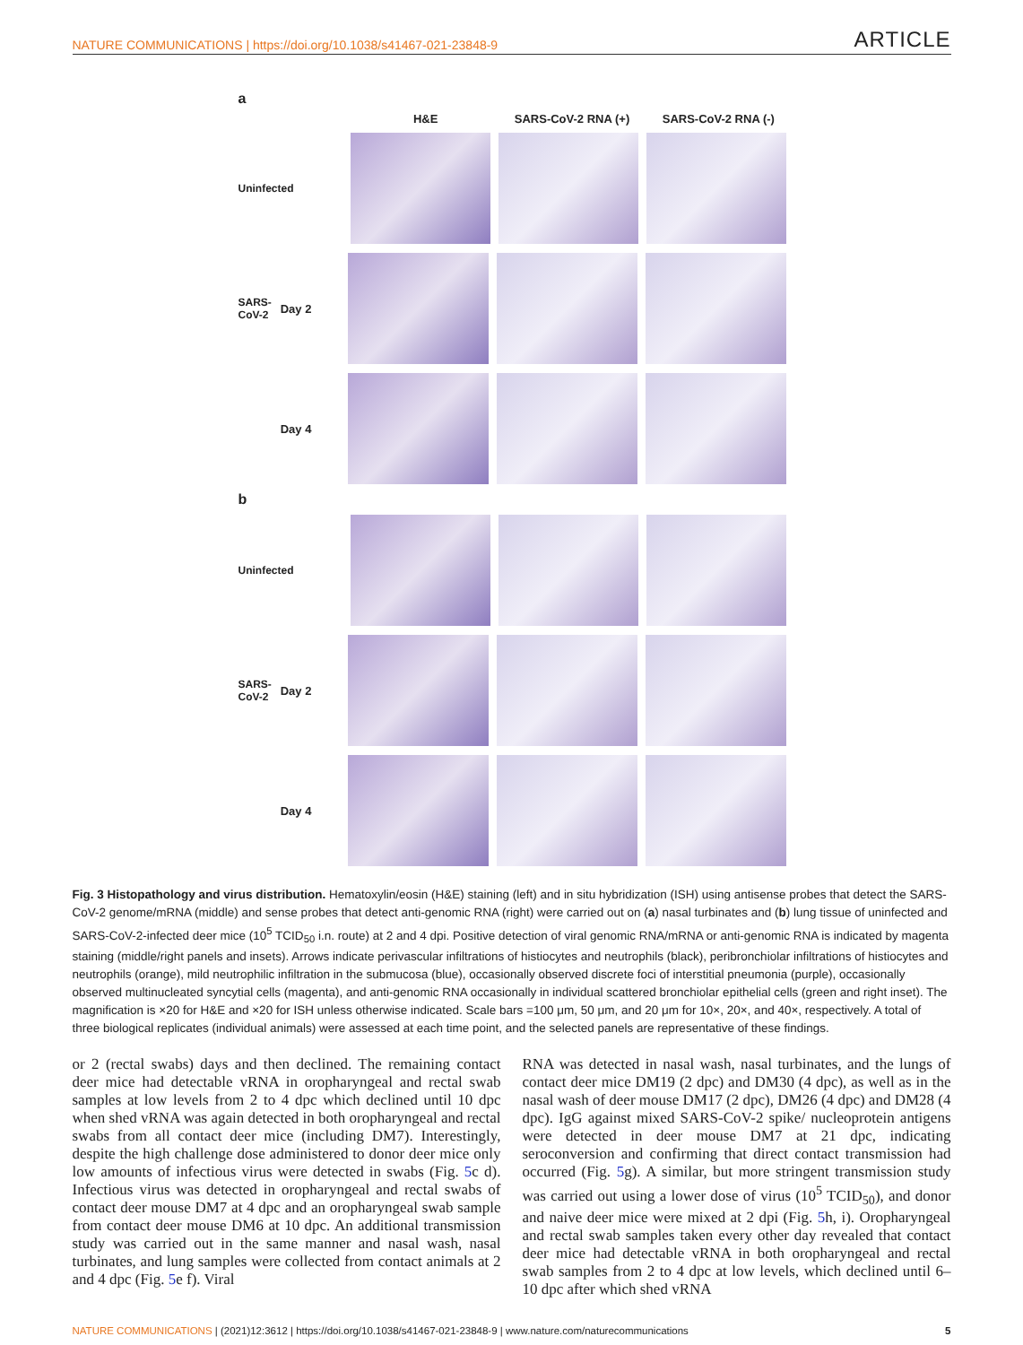NATURE COMMUNICATIONS | https://doi.org/10.1038/s41467-021-23848-9 ARTICLE
a
H&E SARS-CoV-2 RNA (+) SARS-CoV-2 RNA (-)
Uninfected
SARS-CoV-2
Day 2
Day 4
b
Uninfected
SARS-CoV-2
Day 2
Day 4
Fig. 3 Histopathology and virus distribution. Hematoxylin/eosin (H&E) staining (left) and in situ hybridization (ISH) using antisense probes that detect the SARS-CoV-2 genome/mRNA (middle) and sense probes that detect anti-genomic RNA (right) were carried out on (a) nasal turbinates and (b) lung tissue of uninfected and SARS-CoV-2-infected deer mice (10<sup>5</sup> TCID<sub>50</sub> i.n. route) at 2 and 4 dpi. Positive detection of viral genomic RNA/mRNA or anti-genomic RNA is indicated by magenta staining (middle/right panels and insets). Arrows indicate perivascular infiltrations of histiocytes and neutrophils (black), peribronchiolar infiltrations of histiocytes and neutrophils (orange), mild neutrophilic infiltration in the submucosa (blue), occasionally observed discrete foci of interstitial pneumonia (purple), occasionally observed multinucleated syncytial cells (magenta), and anti-genomic RNA occasionally in individual scattered bronchiolar epithelial cells (green and right inset). The magnification is ×20 for H&E and ×20 for ISH unless otherwise indicated. Scale bars =100 μm, 50 μm, and 20 μm for 10×, 20×, and 40×, respectively. A total of three biological replicates (individual animals) were assessed at each time point, and the selected panels are representative of these findings.
or 2 (rectal swabs) days and then declined. The remaining contact deer mice had detectable vRNA in oropharyngeal and rectal swab samples at low levels from 2 to 4 dpc which declined until 10 dpc when shed vRNA was again detected in both oropharyngeal and rectal swabs from all contact deer mice (including DM7). Interestingly, despite the high challenge dose administered to donor deer mice only low amounts of infectious virus were detected in swabs (Fig. 5c d). Infectious virus was detected in oropharyngeal and rectal swabs of contact deer mouse DM7 at 4 dpc and an oropharyngeal swab sample from contact deer mouse DM6 at 10 dpc. An additional transmission study was carried out in the same manner and nasal wash, nasal turbinates, and lung samples were collected from contact animals at 2 and 4 dpc (Fig. 5e f). Viral
RNA was detected in nasal wash, nasal turbinates, and the lungs of contact deer mice DM19 (2 dpc) and DM30 (4 dpc), as well as in the nasal wash of deer mouse DM17 (2 dpc), DM26 (4 dpc) and DM28 (4 dpc). IgG against mixed SARS-CoV-2 spike/ nucleoprotein antigens were detected in deer mouse DM7 at 21 dpc, indicating seroconversion and confirming that direct contact transmission had occurred (Fig. 5g). A similar, but more stringent transmission study was carried out using a lower dose of virus (10<sup>5</sup> TCID<sub>50</sub>), and donor and naive deer mice were mixed at 2 dpi (Fig. 5h, i). Oropharyngeal and rectal swab samples taken every other day revealed that contact deer mice had detectable vRNA in both oropharyngeal and rectal swab samples from 2 to 4 dpc at low levels, which declined until 6–10 dpc after which shed vRNA
NATURE COMMUNICATIONS | (2021)12:3612 | https://doi.org/10.1038/s41467-021-23848-9 | www.nature.com/naturecommunications 5